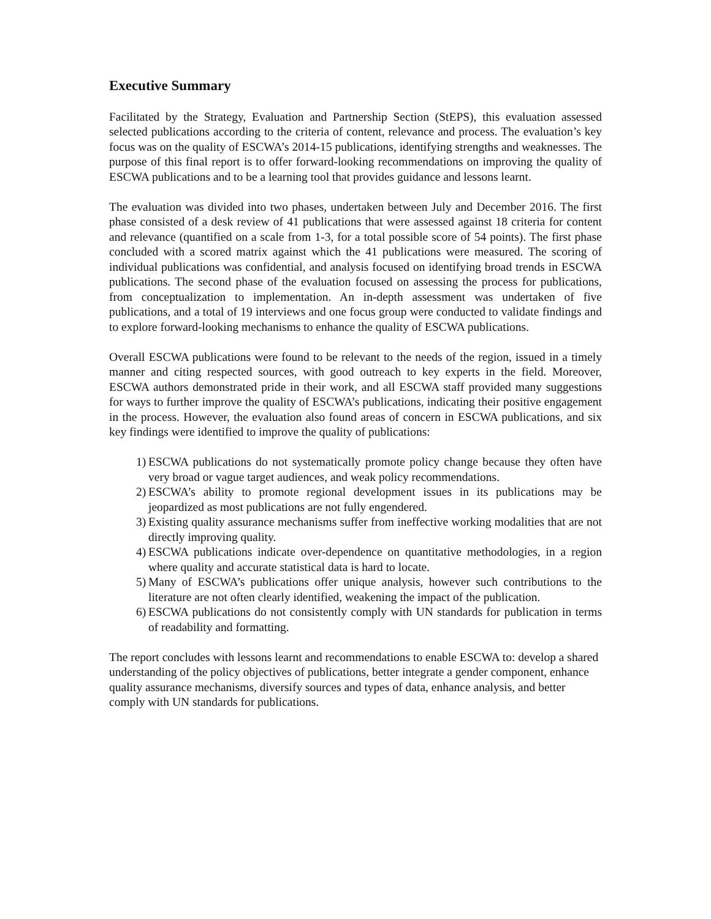Executive Summary
Facilitated by the Strategy, Evaluation and Partnership Section (StEPS), this evaluation assessed selected publications according to the criteria of content, relevance and process. The evaluation’s key focus was on the quality of ESCWA’s 2014-15 publications, identifying strengths and weaknesses. The purpose of this final report is to offer forward-looking recommendations on improving the quality of ESCWA publications and to be a learning tool that provides guidance and lessons learnt.
The evaluation was divided into two phases, undertaken between July and December 2016. The first phase consisted of a desk review of 41 publications that were assessed against 18 criteria for content and relevance (quantified on a scale from 1-3, for a total possible score of 54 points). The first phase concluded with a scored matrix against which the 41 publications were measured. The scoring of individual publications was confidential, and analysis focused on identifying broad trends in ESCWA publications. The second phase of the evaluation focused on assessing the process for publications, from conceptualization to implementation. An in-depth assessment was undertaken of five publications, and a total of 19 interviews and one focus group were conducted to validate findings and to explore forward-looking mechanisms to enhance the quality of ESCWA publications.
Overall ESCWA publications were found to be relevant to the needs of the region, issued in a timely manner and citing respected sources, with good outreach to key experts in the field. Moreover, ESCWA authors demonstrated pride in their work, and all ESCWA staff provided many suggestions for ways to further improve the quality of ESCWA’s publications, indicating their positive engagement in the process. However, the evaluation also found areas of concern in ESCWA publications, and six key findings were identified to improve the quality of publications:
1) ESCWA publications do not systematically promote policy change because they often have very broad or vague target audiences, and weak policy recommendations.
2) ESCWA’s ability to promote regional development issues in its publications may be jeopardized as most publications are not fully engendered.
3) Existing quality assurance mechanisms suffer from ineffective working modalities that are not directly improving quality.
4) ESCWA publications indicate over-dependence on quantitative methodologies, in a region where quality and accurate statistical data is hard to locate.
5) Many of ESCWA’s publications offer unique analysis, however such contributions to the literature are not often clearly identified, weakening the impact of the publication.
6) ESCWA publications do not consistently comply with UN standards for publication in terms of readability and formatting.
The report concludes with lessons learnt and recommendations to enable ESCWA to: develop a shared understanding of the policy objectives of publications, better integrate a gender component, enhance quality assurance mechanisms, diversify sources and types of data, enhance analysis, and better comply with UN standards for publications.